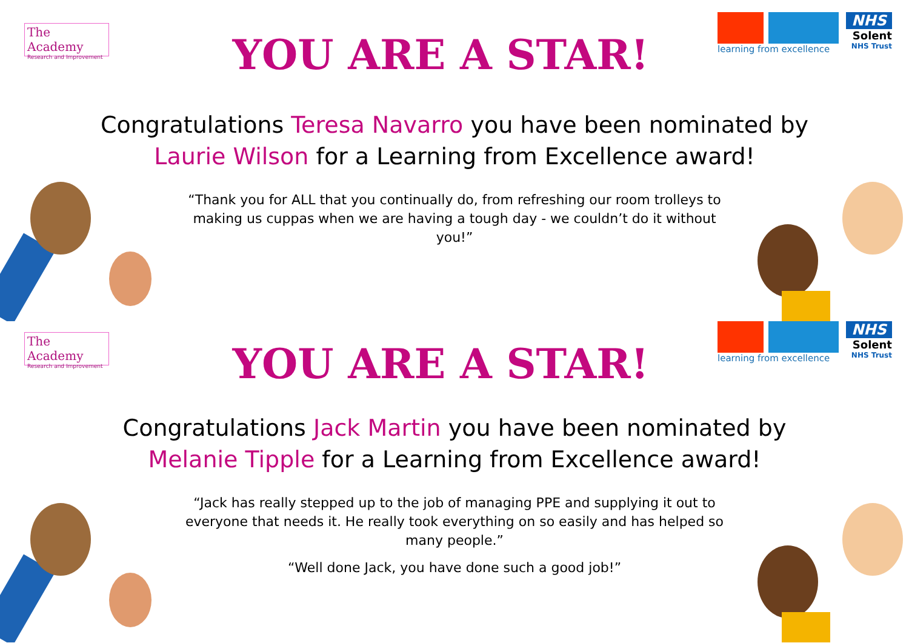The Academy
Research and Improvement
YOU ARE A STAR!
learning from excellence
NHS
Solent
NHS Trust
Congratulations Teresa Navarro you have been nominated by
Laurie Wilson for a Learning from Excellence award!
“Thank you for ALL that you continually do, from refreshing our room trolleys to making us cuppas when we are having a tough day - we couldn’t do it without you!”
The Academy
Research and Improvement
YOU ARE A STAR!
learning from excellence
NHS
Solent
NHS Trust
Congratulations Jack Martin you have been nominated by
Melanie Tipple for a Learning from Excellence award!
“Jack has really stepped up to the job of managing PPE and supplying it out to everyone that needs it. He really took everything on so easily and has helped so many people.”
“Well done Jack, you have done such a good job!”